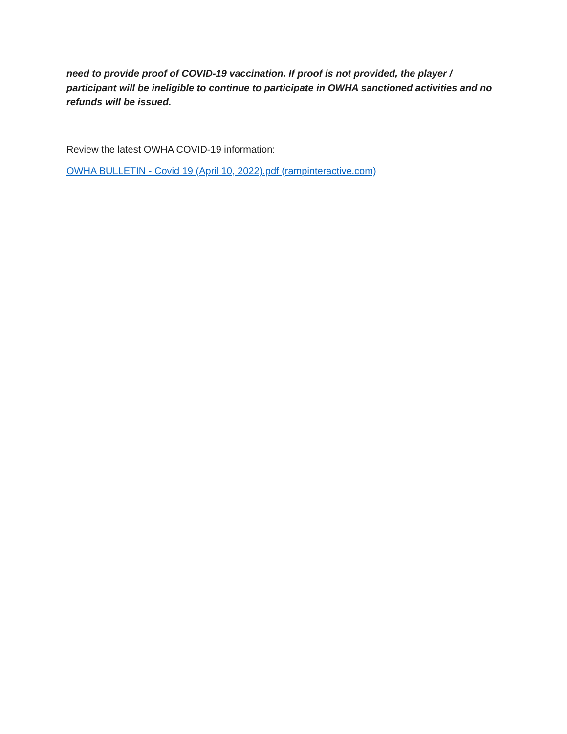need to provide proof of COVID-19 vaccination. If proof is not provided, the player / participant will be ineligible to continue to participate in OWHA sanctioned activities and no refunds will be issued.
Review the latest OWHA COVID-19 information:
OWHA BULLETIN - Covid 19 (April 10, 2022).pdf (rampinteractive.com)